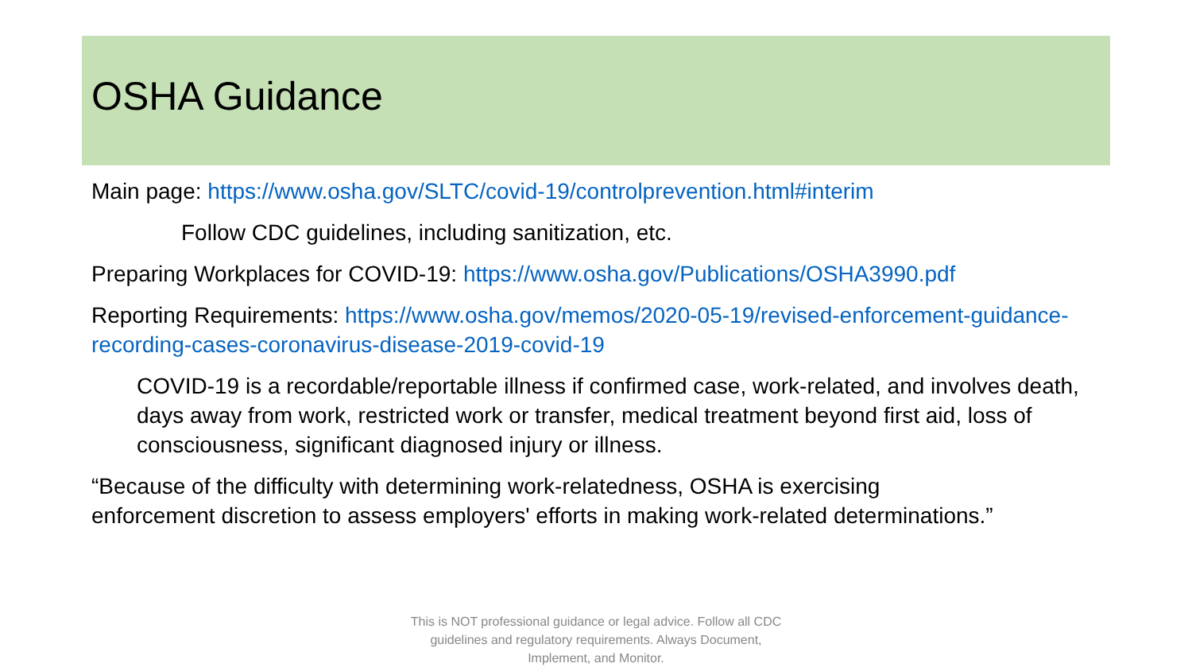OSHA Guidance
Main page: https://www.osha.gov/SLTC/covid-19/controlprevention.html#interim
Follow CDC guidelines, including sanitization, etc.
Preparing Workplaces for COVID-19: https://www.osha.gov/Publications/OSHA3990.pdf
Reporting Requirements: https://www.osha.gov/memos/2020-05-19/revised-enforcement-guidance-recording-cases-coronavirus-disease-2019-covid-19
COVID-19 is a recordable/reportable illness if confirmed case, work-related, and involves death, days away from work, restricted work or transfer, medical treatment beyond first aid, loss of consciousness, significant diagnosed injury or illness.
“Because of the difficulty with determining work-relatedness, OSHA is exercising enforcement discretion to assess employers' efforts in making work-related determinations.”
This is NOT professional guidance or legal advice. Follow all CDC guidelines and regulatory requirements. Always Document, Implement, and Monitor.